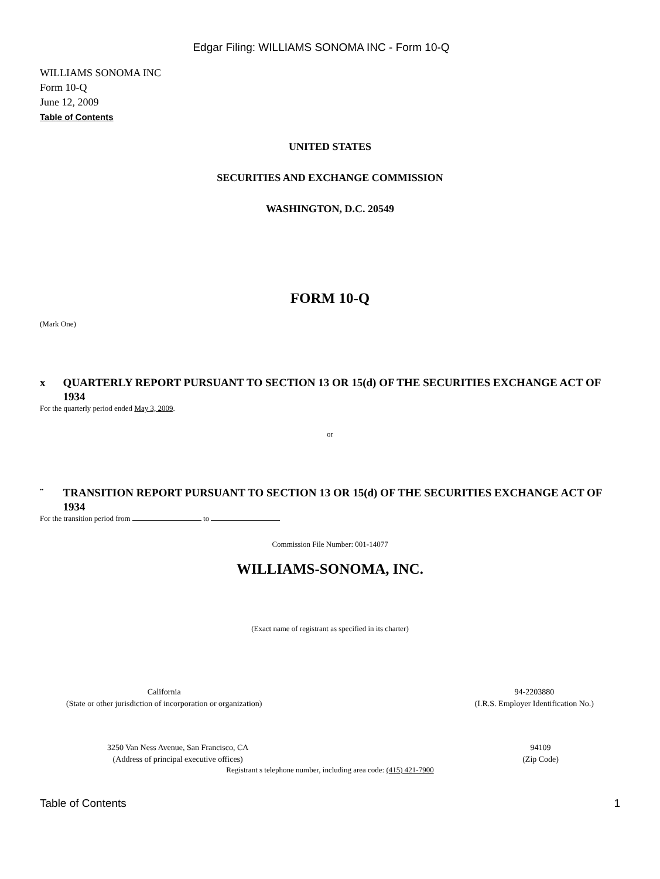Edgar Filing: WILLIAMS SONOMA INC - Form 10-Q
WILLIAMS SONOMA INC
Form 10-Q
June 12, 2009
Table of Contents
UNITED STATES
SECURITIES AND EXCHANGE COMMISSION
WASHINGTON, D.C. 20549
FORM 10-Q
(Mark One)
x QUARTERLY REPORT PURSUANT TO SECTION 13 OR 15(d) OF THE SECURITIES EXCHANGE ACT OF 1934
For the quarterly period ended May 3, 2009.
or
¨ TRANSITION REPORT PURSUANT TO SECTION 13 OR 15(d) OF THE SECURITIES EXCHANGE ACT OF 1934
For the transition period from to
Commission File Number: 001-14077
WILLIAMS-SONOMA, INC.
(Exact name of registrant as specified in its charter)
California
(State or other jurisdiction of incorporation or organization)
94-2203880
(I.R.S. Employer Identification No.)
3250 Van Ness Avenue, San Francisco, CA
(Address of principal executive offices)
94109
(Zip Code)
Registrant s telephone number, including area code: (415) 421-7900
Table of Contents 1